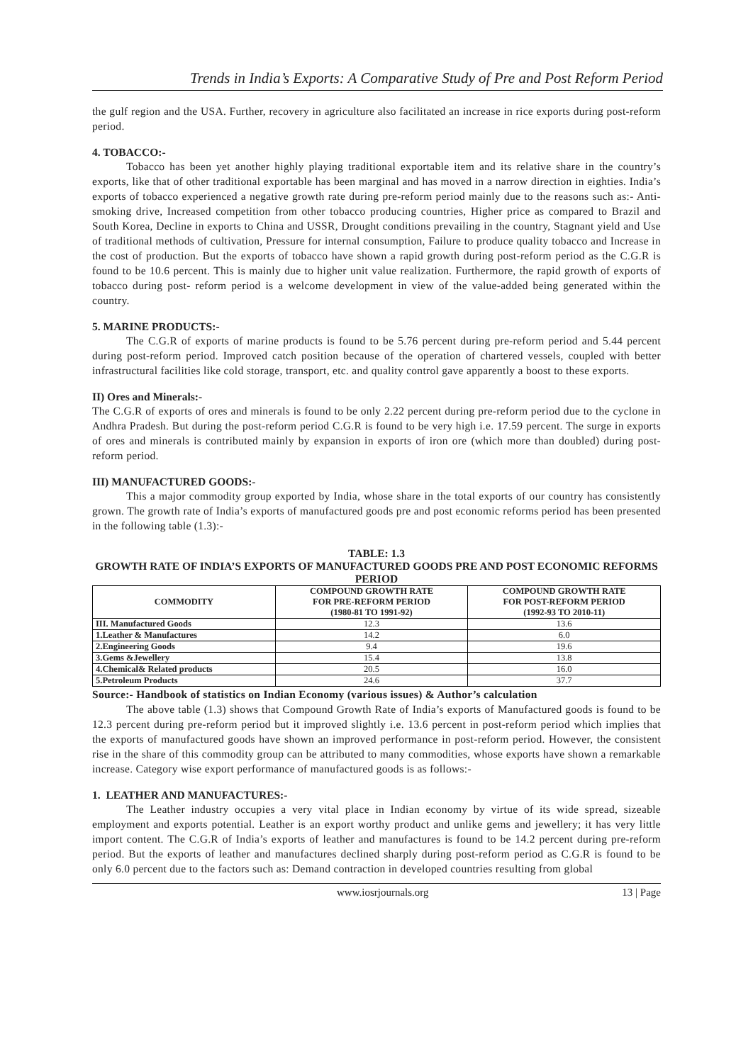Trends in India’s Exports: A Comparative Study of Pre and Post Reform Period
the gulf region and the USA. Further, recovery in agriculture also facilitated an increase in rice exports during post-reform period.
4. TOBACCO:-
Tobacco has been yet another highly playing traditional exportable item and its relative share in the country’s exports, like that of other traditional exportable has been marginal and has moved in a narrow direction in eighties. India’s exports of tobacco experienced a negative growth rate during pre-reform period mainly due to the reasons such as:- Anti-smoking drive, Increased competition from other tobacco producing countries, Higher price as compared to Brazil and South Korea, Decline in exports to China and USSR, Drought conditions prevailing in the country, Stagnant yield and Use of traditional methods of cultivation, Pressure for internal consumption, Failure to produce quality tobacco and Increase in the cost of production. But the exports of tobacco have shown a rapid growth during post-reform period as the C.G.R is found to be 10.6 percent. This is mainly due to higher unit value realization. Furthermore, the rapid growth of exports of tobacco during post- reform period is a welcome development in view of the value-added being generated within the country.
5. MARINE PRODUCTS:-
The C.G.R of exports of marine products is found to be 5.76 percent during pre-reform period and 5.44 percent during post-reform period. Improved catch position because of the operation of chartered vessels, coupled with better infrastructural facilities like cold storage, transport, etc. and quality control gave apparently a boost to these exports.
II) Ores and Minerals:-
The C.G.R of exports of ores and minerals is found to be only 2.22 percent during pre-reform period due to the cyclone in Andhra Pradesh. But during the post-reform period C.G.R is found to be very high i.e. 17.59 percent. The surge in exports of ores and minerals is contributed mainly by expansion in exports of iron ore (which more than doubled) during post-reform period.
III) MANUFACTURED GOODS:-
This a major commodity group exported by India, whose share in the total exports of our country has consistently grown. The growth rate of India’s exports of manufactured goods pre and post economic reforms period has been presented in the following table (1.3):-
TABLE: 1.3
GROWTH RATE OF INDIA’S EXPORTS OF MANUFACTURED GOODS PRE AND POST ECONOMIC REFORMS PERIOD
| COMMODITY | COMPOUND GROWTH RATE FOR PRE-REFORM PERIOD (1980-81 TO 1991-92) | COMPOUND GROWTH RATE FOR POST-REFORM PERIOD (1992-93 TO 2010-11) |
| --- | --- | --- |
| III. Manufactured Goods | 12.3 | 13.6 |
| 1.Leather & Manufactures | 14.2 | 6.0 |
| 2.Engineering Goods | 9.4 | 19.6 |
| 3.Gems &Jewellery | 15.4 | 13.8 |
| 4.Chemical& Related products | 20.5 | 16.0 |
| 5.Petroleum Products | 24.6 | 37.7 |
Source:- Handbook of statistics on Indian Economy (various issues) & Author’s calculation
The above table (1.3) shows that Compound Growth Rate of India’s exports of Manufactured goods is found to be 12.3 percent during pre-reform period but it improved slightly i.e. 13.6 percent in post-reform period which implies that the exports of manufactured goods have shown an improved performance in post-reform period. However, the consistent rise in the share of this commodity group can be attributed to many commodities, whose exports have shown a remarkable increase. Category wise export performance of manufactured goods is as follows:-
1. LEATHER AND MANUFACTURES:-
The Leather industry occupies a very vital place in Indian economy by virtue of its wide spread, sizeable employment and exports potential. Leather is an export worthy product and unlike gems and jewellery; it has very little import content. The C.G.R of India’s exports of leather and manufactures is found to be 14.2 percent during pre-reform period. But the exports of leather and manufactures declined sharply during post-reform period as C.G.R is found to be only 6.0 percent due to the factors such as: Demand contraction in developed countries resulting from global
www.iosrjournals.org 13 | Page